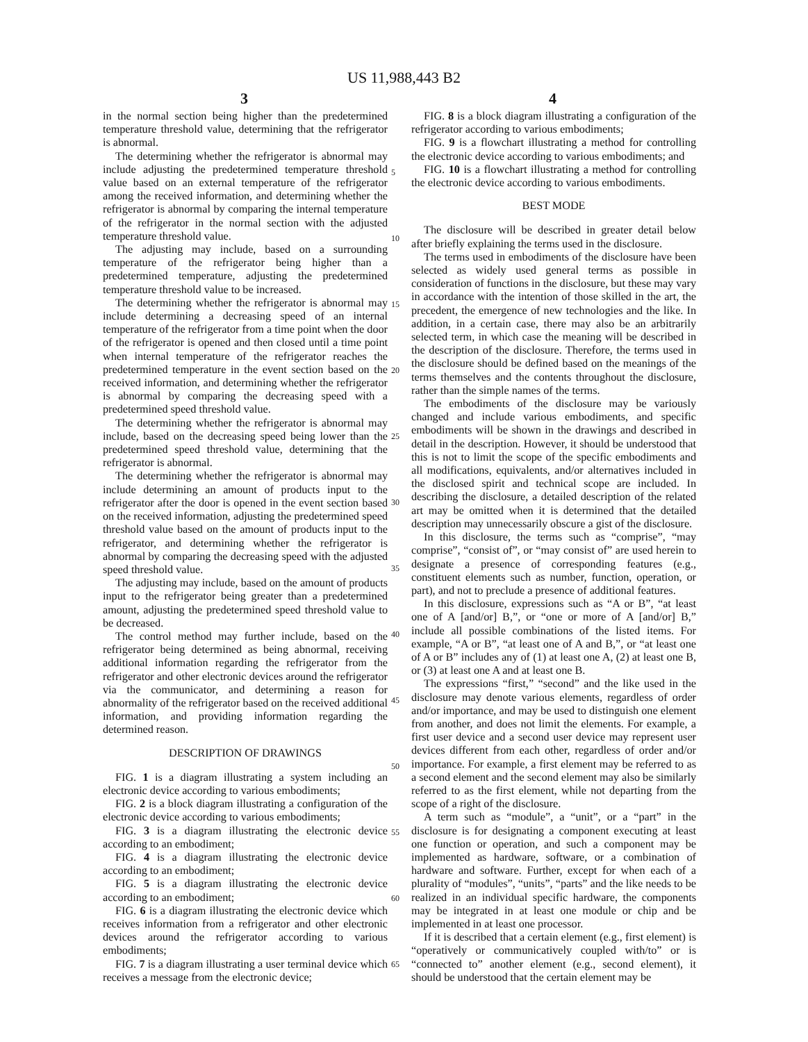US 11,988,443 B2
3 4
in the normal section being higher than the predetermined temperature threshold value, determining that the refrigerator is abnormal.
The determining whether the refrigerator is abnormal may include adjusting the predetermined temperature threshold value based on an external temperature of the refrigerator among the received information, and determining whether the refrigerator is abnormal by comparing the internal temperature of the refrigerator in the normal section with the adjusted temperature threshold value.
The adjusting may include, based on a surrounding temperature of the refrigerator being higher than a predetermined temperature, adjusting the predetermined temperature threshold value to be increased.
The determining whether the refrigerator is abnormal may include determining a decreasing speed of an internal temperature of the refrigerator from a time point when the door of the refrigerator is opened and then closed until a time point when internal temperature of the refrigerator reaches the predetermined temperature in the event section based on the received information, and determining whether the refrigerator is abnormal by comparing the decreasing speed with a predetermined speed threshold value.
The determining whether the refrigerator is abnormal may include, based on the decreasing speed being lower than the predetermined speed threshold value, determining that the refrigerator is abnormal.
The determining whether the refrigerator is abnormal may include determining an amount of products input to the refrigerator after the door is opened in the event section based on the received information, adjusting the predetermined speed threshold value based on the amount of products input to the refrigerator, and determining whether the refrigerator is abnormal by comparing the decreasing speed with the adjusted speed threshold value.
The adjusting may include, based on the amount of products input to the refrigerator being greater than a predetermined amount, adjusting the predetermined speed threshold value to be decreased.
The control method may further include, based on the refrigerator being determined as being abnormal, receiving additional information regarding the refrigerator from the refrigerator and other electronic devices around the refrigerator via the communicator, and determining a reason for abnormality of the refrigerator based on the received additional information, and providing information regarding the determined reason.
DESCRIPTION OF DRAWINGS
FIG. 1 is a diagram illustrating a system including an electronic device according to various embodiments;
FIG. 2 is a block diagram illustrating a configuration of the electronic device according to various embodiments;
FIG. 3 is a diagram illustrating the electronic device according to an embodiment;
FIG. 4 is a diagram illustrating the electronic device according to an embodiment;
FIG. 5 is a diagram illustrating the electronic device according to an embodiment;
FIG. 6 is a diagram illustrating the electronic device which receives information from a refrigerator and other electronic devices around the refrigerator according to various embodiments;
FIG. 7 is a diagram illustrating a user terminal device which receives a message from the electronic device;
FIG. 8 is a block diagram illustrating a configuration of the refrigerator according to various embodiments;
FIG. 9 is a flowchart illustrating a method for controlling the electronic device according to various embodiments; and
FIG. 10 is a flowchart illustrating a method for controlling the electronic device according to various embodiments.
BEST MODE
The disclosure will be described in greater detail below after briefly explaining the terms used in the disclosure.
The terms used in embodiments of the disclosure have been selected as widely used general terms as possible in consideration of functions in the disclosure, but these may vary in accordance with the intention of those skilled in the art, the precedent, the emergence of new technologies and the like. In addition, in a certain case, there may also be an arbitrarily selected term, in which case the meaning will be described in the description of the disclosure. Therefore, the terms used in the disclosure should be defined based on the meanings of the terms themselves and the contents throughout the disclosure, rather than the simple names of the terms.
The embodiments of the disclosure may be variously changed and include various embodiments, and specific embodiments will be shown in the drawings and described in detail in the description. However, it should be understood that this is not to limit the scope of the specific embodiments and all modifications, equivalents, and/or alternatives included in the disclosed spirit and technical scope are included. In describing the disclosure, a detailed description of the related art may be omitted when it is determined that the detailed description may unnecessarily obscure a gist of the disclosure.
In this disclosure, the terms such as “comprise”, “may comprise”, “consist of”, or “may consist of” are used herein to designate a presence of corresponding features (e.g., constituent elements such as number, function, operation, or part), and not to preclude a presence of additional features.
In this disclosure, expressions such as “A or B”, “at least one of A [and/or] B,”, or “one or more of A [and/or] B,” include all possible combinations of the listed items. For example, “A or B”, “at least one of A and B,”, or “at least one of A or B” includes any of (1) at least one A, (2) at least one B, or (3) at least one A and at least one B.
The expressions “first,” “second” and the like used in the disclosure may denote various elements, regardless of order and/or importance, and may be used to distinguish one element from another, and does not limit the elements. For example, a first user device and a second user device may represent user devices different from each other, regardless of order and/or importance. For example, a first element may be referred to as a second element and the second element may also be similarly referred to as the first element, while not departing from the scope of a right of the disclosure.
A term such as “module”, a “unit”, or a “part” in the disclosure is for designating a component executing at least one function or operation, and such a component may be implemented as hardware, software, or a combination of hardware and software. Further, except for when each of a plurality of “modules”, “units”, “parts” and the like needs to be realized in an individual specific hardware, the components may be integrated in at least one module or chip and be implemented in at least one processor.
If it is described that a certain element (e.g., first element) is “operatively or communicatively coupled with/to” or is “connected to” another element (e.g., second element), it should be understood that the certain element may be
5
10
15
20
25
30
35
40
45
50
55
60
65